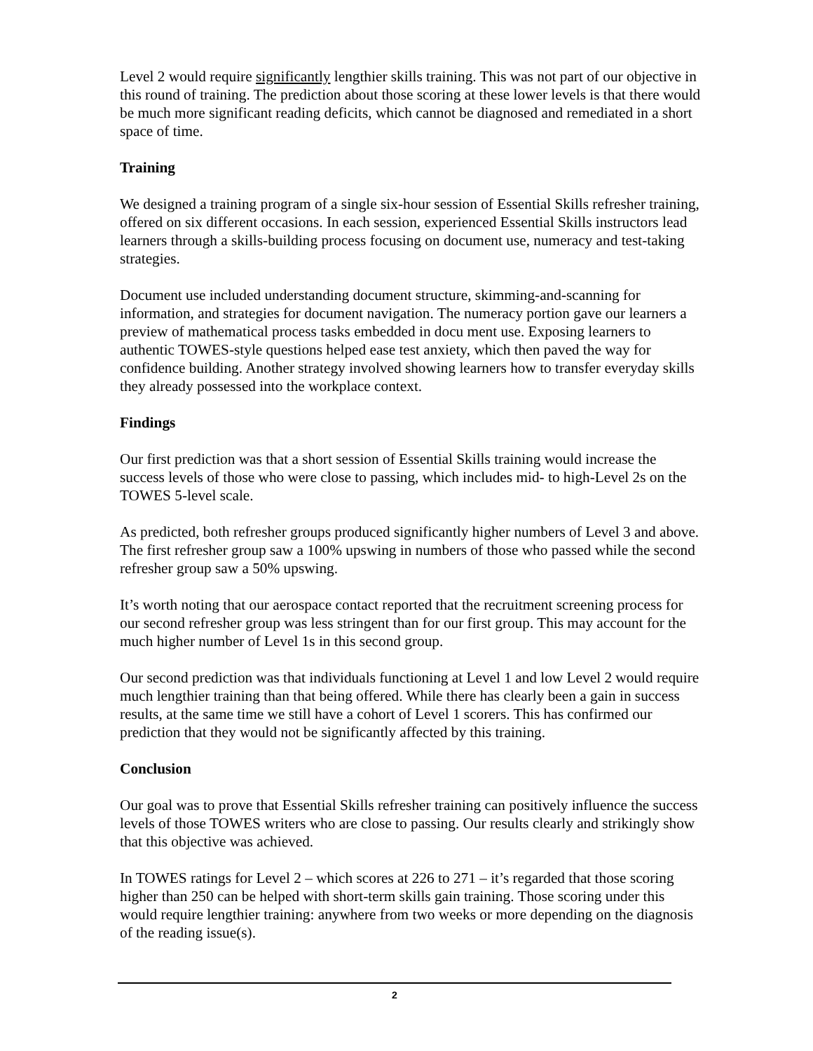Level 2 would require significantly lengthier skills training. This was not part of our objective in this round of training. The prediction about those scoring at these lower levels is that there would be much more significant reading deficits, which cannot be diagnosed and remediated in a short space of time.
Training
We designed a training program of a single six-hour session of Essential Skills refresher training, offered on six different occasions. In each session, experienced Essential Skills instructors lead learners through a skills-building process focusing on document use, numeracy and test-taking strategies.
Document use included understanding document structure, skimming-and-scanning for information, and strategies for document navigation. The numeracy portion gave our learners a preview of mathematical process tasks embedded in docu ment use. Exposing learners to authentic TOWES-style questions helped ease test anxiety, which then paved the way for confidence building. Another strategy involved showing learners how to transfer everyday skills they already possessed into the workplace context.
Findings
Our first prediction was that a short session of Essential Skills training would increase the success levels of those who were close to passing, which includes mid- to high-Level 2s on the TOWES 5-level scale.
As predicted, both refresher groups produced significantly higher numbers of Level 3 and above. The first refresher group saw a 100% upswing in numbers of those who passed while the second refresher group saw a 50% upswing.
It’s worth noting that our aerospace contact reported that the recruitment screening process for our second refresher group was less stringent than for our first group. This may account for the much higher number of Level 1s in this second group.
Our second prediction was that individuals functioning at Level 1 and low Level 2 would require much lengthier training than that being offered. While there has clearly been a gain in success results, at the same time we still have a cohort of Level 1 scorers. This has confirmed our prediction that they would not be significantly affected by this training.
Conclusion
Our goal was to prove that Essential Skills refresher training can positively influence the success levels of those TOWES writers who are close to passing. Our results clearly and strikingly show that this objective was achieved.
In TOWES ratings for Level 2 – which scores at 226 to 271 – it’s regarded that those scoring higher than 250 can be helped with short-term skills gain training. Those scoring under this would require lengthier training: anywhere from two weeks or more depending on the diagnosis of the reading issue(s).
2